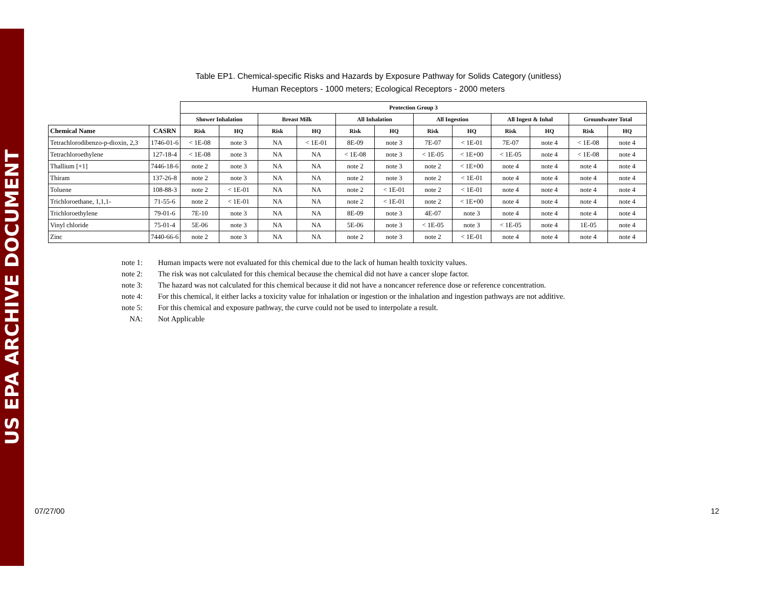US EPA ARCHIVE DOCUMENT
Table EP1. Chemical-specific Risks and Hazards by Exposure Pathway for Solids Category (unitless)
Human Receptors - 1000 meters; Ecological Receptors - 2000 meters
| | | Protection Group 3 | | | | | | | | | | | |
| --- | --- | --- | --- | --- | --- | --- | --- | --- | --- | --- | --- | --- | --- |
| | | Shower Inhalation | | Breast Milk | | All Inhalation | | All Ingestion | | All Ingest & Inhal | | Groundwater Total | |
| Chemical Name | CASRN | Risk | HQ | Risk | HQ | Risk | HQ | Risk | HQ | Risk | HQ | Risk | HQ |
| Tetrachlorodibenzo-p-dioxin, 2,3 | 1746-01-6 | < 1E-08 | note 3 | NA | < 1E-01 | 8E-09 | note 3 | 7E-07 | < 1E-01 | 7E-07 | note 4 | < 1E-08 | note 4 |
| Tetrachloroethylene | 127-18-4 | < 1E-08 | note 3 | NA | NA | < 1E-08 | note 3 | < 1E-05 | < 1E+00 | < 1E-05 | note 4 | < 1E-08 | note 4 |
| Thallium [+1] | 7446-18-6 | note 2 | note 3 | NA | NA | note 2 | note 3 | note 2 | < 1E+00 | note 4 | note 4 | note 4 | note 4 |
| Thiram | 137-26-8 | note 2 | note 3 | NA | NA | note 2 | note 3 | note 2 | < 1E-01 | note 4 | note 4 | note 4 | note 4 |
| Toluene | 108-88-3 | note 2 | < 1E-01 | NA | NA | note 2 | < 1E-01 | note 2 | < 1E-01 | note 4 | note 4 | note 4 | note 4 |
| Trichloroethane, 1,1,1- | 71-55-6 | note 2 | < 1E-01 | NA | NA | note 2 | < 1E-01 | note 2 | < 1E+00 | note 4 | note 4 | note 4 | note 4 |
| Trichloroethylene | 79-01-6 | 7E-10 | note 3 | NA | NA | 8E-09 | note 3 | 4E-07 | note 3 | note 4 | note 4 | note 4 | note 4 |
| Vinyl chloride | 75-01-4 | 5E-06 | note 3 | NA | NA | 5E-06 | note 3 | < 1E-05 | note 3 | < 1E-05 | note 4 | 1E-05 | note 4 |
| Zinc | 7440-66-6 | note 2 | note 3 | NA | NA | note 2 | note 3 | note 2 | < 1E-01 | note 4 | note 4 | note 4 | note 4 |
note 1: Human impacts were not evaluated for this chemical due to the lack of human health toxicity values.
note 2: The risk was not calculated for this chemical because the chemical did not have a cancer slope factor.
note 3: The hazard was not calculated for this chemical because it did not have a noncancer reference dose or reference concentration.
note 4: For this chemical, it either lacks a toxicity value for inhalation or ingestion or the inhalation and ingestion pathways are not additive.
note 5: For this chemical and exposure pathway, the curve could not be used to interpolate a result.
NA: Not Applicable
07/27/00 12